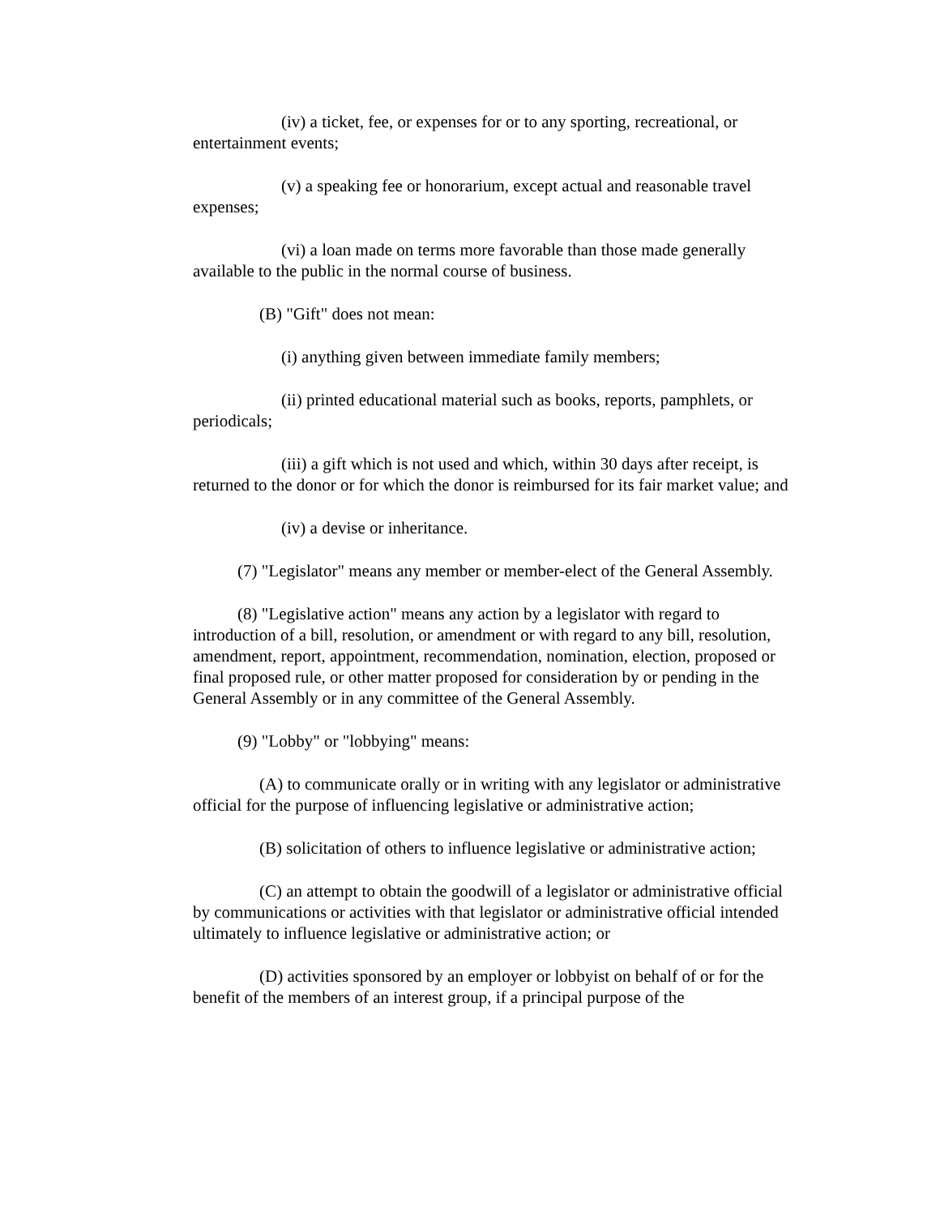(iv) a ticket, fee, or expenses for or to any sporting, recreational, or entertainment events;
(v) a speaking fee or honorarium, except actual and reasonable travel expenses;
(vi) a loan made on terms more favorable than those made generally available to the public in the normal course of business.
(B) "Gift" does not mean:
(i) anything given between immediate family members;
(ii) printed educational material such as books, reports, pamphlets, or periodicals;
(iii) a gift which is not used and which, within 30 days after receipt, is returned to the donor or for which the donor is reimbursed for its fair market value; and
(iv) a devise or inheritance.
(7) "Legislator" means any member or member-elect of the General Assembly.
(8) "Legislative action" means any action by a legislator with regard to introduction of a bill, resolution, or amendment or with regard to any bill, resolution, amendment, report, appointment, recommendation, nomination, election, proposed or final proposed rule, or other matter proposed for consideration by or pending in the General Assembly or in any committee of the General Assembly.
(9) "Lobby" or "lobbying" means:
(A) to communicate orally or in writing with any legislator or administrative official for the purpose of influencing legislative or administrative action;
(B) solicitation of others to influence legislative or administrative action;
(C) an attempt to obtain the goodwill of a legislator or administrative official by communications or activities with that legislator or administrative official intended ultimately to influence legislative or administrative action; or
(D) activities sponsored by an employer or lobbyist on behalf of or for the benefit of the members of an interest group, if a principal purpose of the